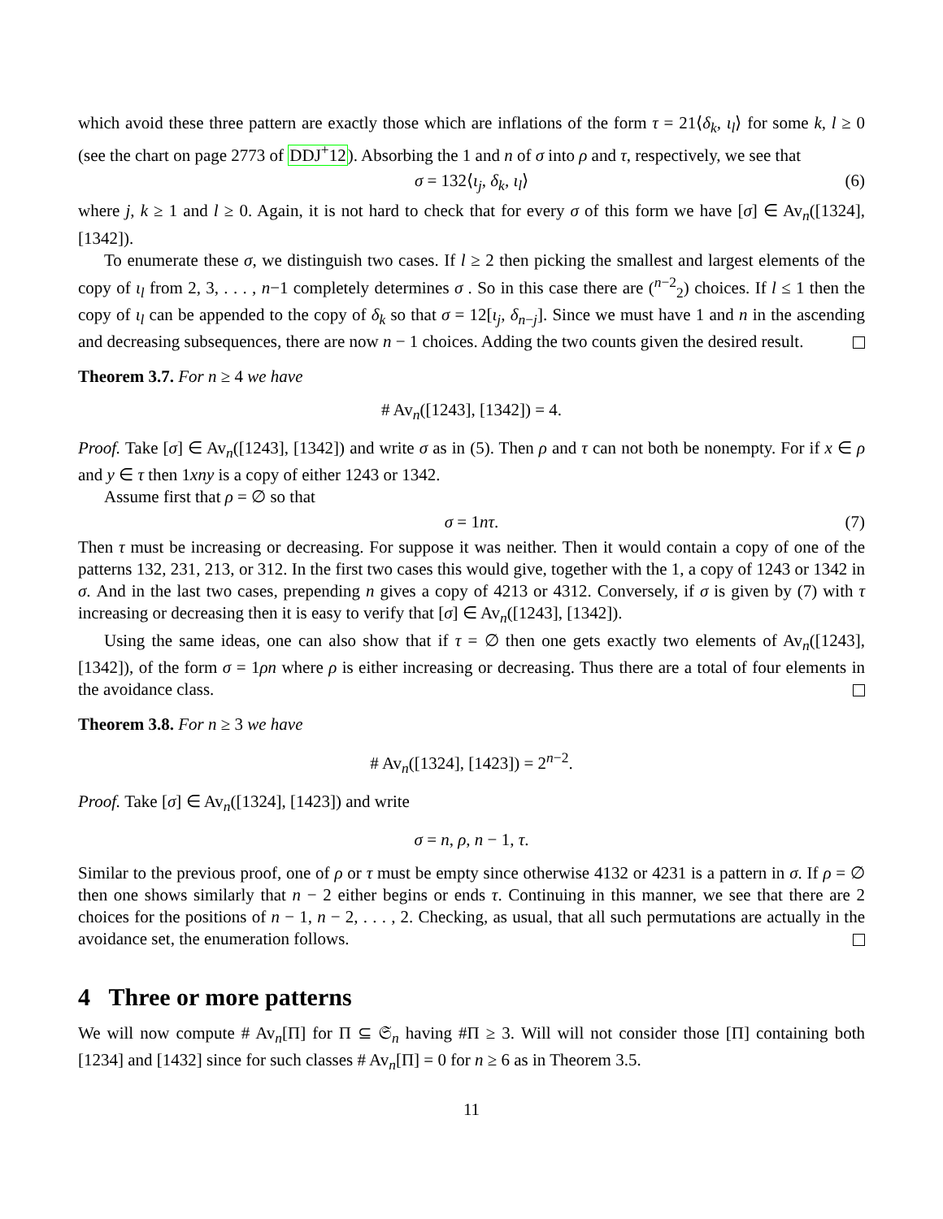which avoid these three pattern are exactly those which are inflations of the form τ = 21⟨δ<sub>k</sub>, ι<sub>l</sub>⟩ for some k, l ≥ 0 (see the chart on page 2773 of DDJ<sup>+</sup>12). Absorbing the 1 and n of σ into ρ and τ, respectively, we see that
σ = 132⟨ι<sub>j</sub>, δ<sub>k</sub>, ι<sub>l</sub>⟩ (6)
where j, k ≥ 1 and l ≥ 0. Again, it is not hard to check that for every σ of this form we have [σ] ∈ Av<sub>n</sub>([1324], [1342]).
To enumerate these σ, we distinguish two cases. If l ≥ 2 then picking the smallest and largest elements of the copy of ι<sub>l</sub> from 2, 3, . . . , n−1 completely determines σ . So in this case there are (<sup>n−2</sup><sub>2</sub>) choices. If l ≤ 1 then the copy of ι<sub>l</sub> can be appended to the copy of δ<sub>k</sub> so that σ = 12[ι<sub>j</sub>, δ<sub>n−j</sub>]. Since we must have 1 and n in the ascending and decreasing subsequences, there are now n − 1 choices. Adding the two counts given the desired result.
Theorem 3.7. For n ≥ 4 we have
# Av<sub>n</sub>([1243], [1342]) = 4.
Proof. Take [σ] ∈ Av<sub>n</sub>([1243], [1342]) and write σ as in (5). Then ρ and τ can not both be nonempty. For if x ∈ ρ and y ∈ τ then 1xny is a copy of either 1243 or 1342.
Assume first that ρ = ∅ so that
σ = 1nτ. (7)
Then τ must be increasing or decreasing. For suppose it was neither. Then it would contain a copy of one of the patterns 132, 231, 213, or 312. In the first two cases this would give, together with the 1, a copy of 1243 or 1342 in σ. And in the last two cases, prepending n gives a copy of 4213 or 4312. Conversely, if σ is given by (7) with τ increasing or decreasing then it is easy to verify that [σ] ∈ Av<sub>n</sub>([1243], [1342]).
Using the same ideas, one can also show that if τ = ∅ then one gets exactly two elements of Av<sub>n</sub>([1243], [1342]), of the form σ = 1ρn where ρ is either increasing or decreasing. Thus there are a total of four elements in the avoidance class.
Theorem 3.8. For n ≥ 3 we have
# Av<sub>n</sub>([1324], [1423]) = 2<sup>n−2</sup>.
Proof. Take [σ] ∈ Av<sub>n</sub>([1324], [1423]) and write
σ = n, ρ, n − 1, τ.
Similar to the previous proof, one of ρ or τ must be empty since otherwise 4132 or 4231 is a pattern in σ. If ρ = ∅ then one shows similarly that n − 2 either begins or ends τ. Continuing in this manner, we see that there are 2 choices for the positions of n − 1, n − 2, . . . , 2. Checking, as usual, that all such permutations are actually in the avoidance set, the enumeration follows.
4 Three or more patterns
We will now compute # Av<sub>n</sub>[Π] for Π ⊆ 𝔖<sub>n</sub> having #Π ≥ 3. Will will not consider those [Π] containing both [1234] and [1432] since for such classes # Av<sub>n</sub>[Π] = 0 for n ≥ 6 as in Theorem 3.5.
11